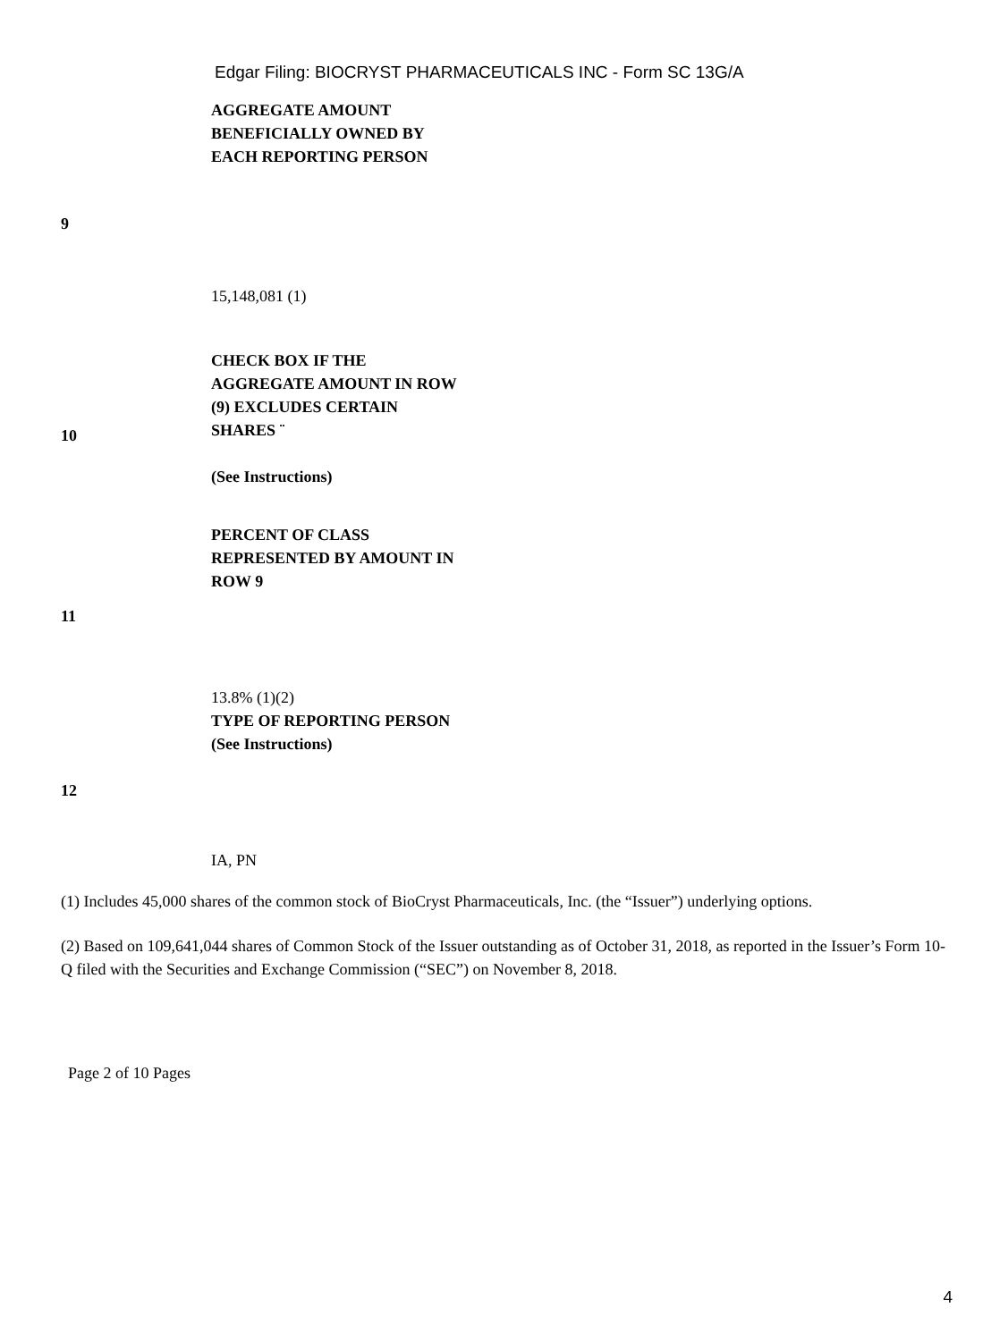Edgar Filing: BIOCRYST PHARMACEUTICALS INC - Form SC 13G/A
| 9 | AGGREGATE AMOUNT BENEFICIALLY OWNED BY EACH REPORTING PERSON 15,148,081 (1) |
| 10 | CHECK BOX IF THE AGGREGATE AMOUNT IN ROW (9) EXCLUDES CERTAIN SHARES ¨ (See Instructions) |
| 11 | PERCENT OF CLASS REPRESENTED BY AMOUNT IN ROW 9 13.8% (1)(2) |
| 12 | TYPE OF REPORTING PERSON (See Instructions) IA, PN |
(1) Includes 45,000 shares of the common stock of BioCryst Pharmaceuticals, Inc. (the “Issuer”) underlying options.
(2) Based on 109,641,044 shares of Common Stock of the Issuer outstanding as of October 31, 2018, as reported in the Issuer’s Form 10-Q filed with the Securities and Exchange Commission (“SEC”) on November 8, 2018.
Page 2 of 10 Pages
4